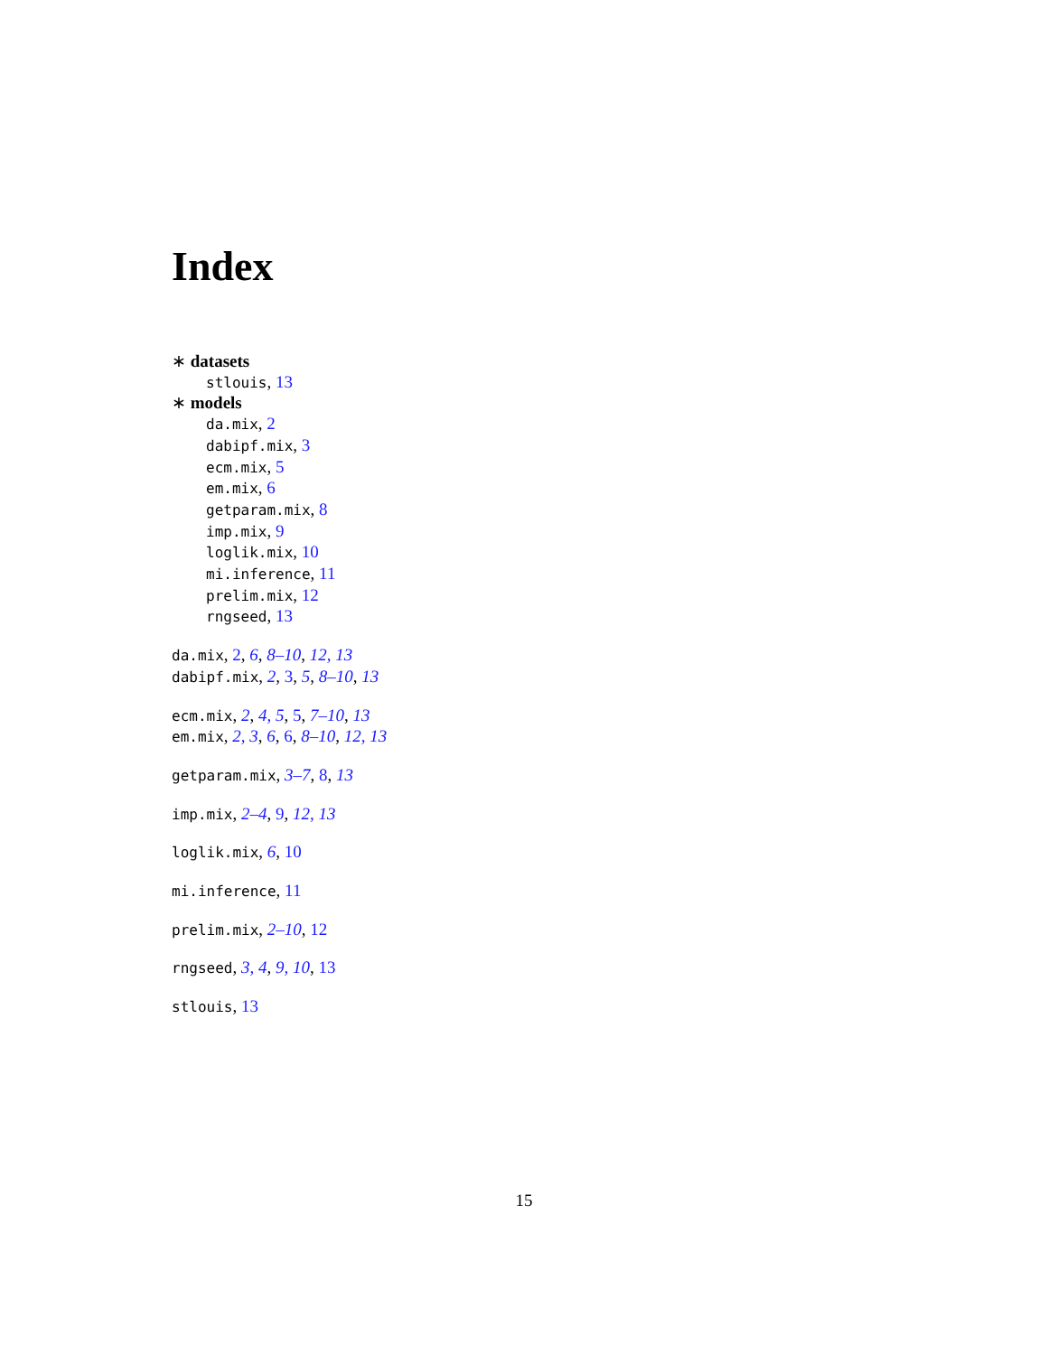Index
∗ datasets
stlouis, 13
∗ models
da.mix, 2
dabipf.mix, 3
ecm.mix, 5
em.mix, 6
getparam.mix, 8
imp.mix, 9
loglik.mix, 10
mi.inference, 11
prelim.mix, 12
rngseed, 13
da.mix, 2, 6, 8–10, 12, 13
dabipf.mix, 2, 3, 5, 8–10, 13
ecm.mix, 2, 4, 5, 5, 7–10, 13
em.mix, 2, 3, 6, 6, 8–10, 12, 13
getparam.mix, 3–7, 8, 13
imp.mix, 2–4, 9, 12, 13
loglik.mix, 6, 10
mi.inference, 11
prelim.mix, 2–10, 12
rngseed, 3, 4, 9, 10, 13
stlouis, 13
15